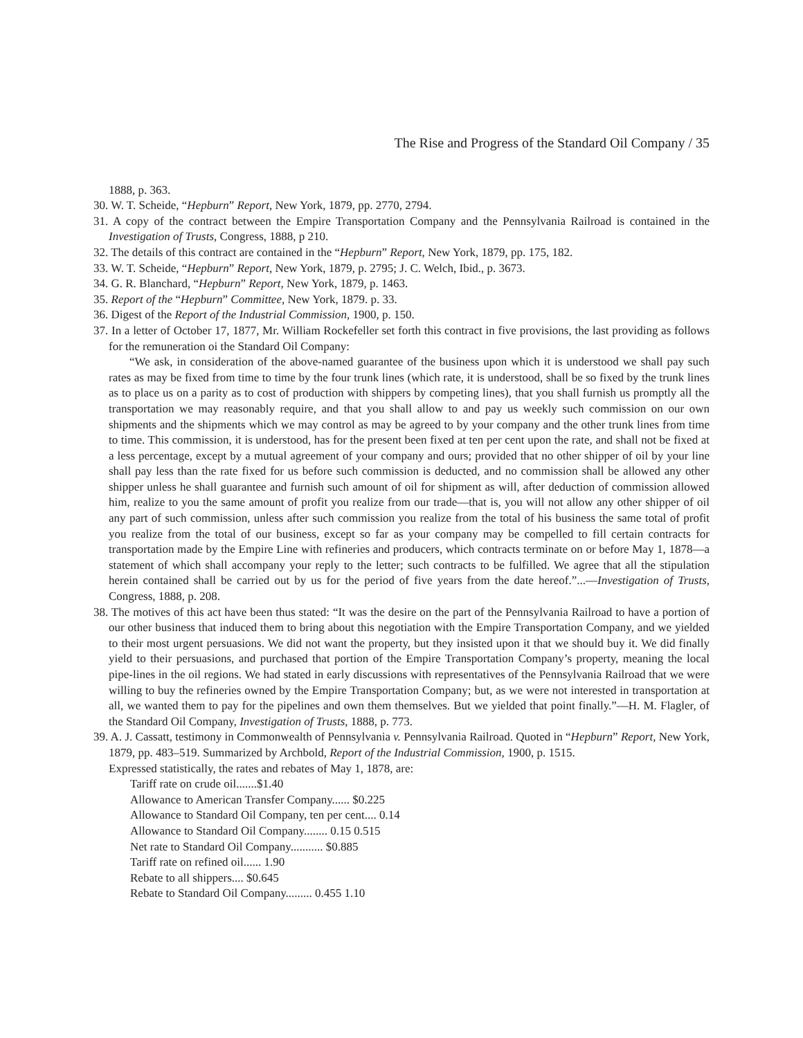The Rise and Progress of the Standard Oil Company / 35
1888, p. 363.
30. W. T. Scheide, “Hepburn” Report, New York, 1879, pp. 2770, 2794.
31. A copy of the contract between the Empire Transportation Company and the Pennsylvania Railroad is contained in the Investigation of Trusts, Congress, 1888, p 210.
32. The details of this contract are contained in the “Hepburn” Report, New York, 1879, pp. 175, 182.
33. W. T. Scheide, “Hepburn” Report, New York, 1879, p. 2795; J. C. Welch, Ibid., p. 3673.
34. G. R. Blanchard, “Hepburn” Report, New York, 1879, p. 1463.
35. Report of the “Hepburn” Committee, New York, 1879. p. 33.
36. Digest of the Report of the Industrial Commission, 1900, p. 150.
37. In a letter of October 17, 1877, Mr. William Rockefeller set forth this contract in five provisions, the last providing as follows for the remuneration oi the Standard Oil Company:
“We ask, in consideration of the above-named guarantee of the business upon which it is understood we shall pay such rates as may be fixed from time to time by the four trunk lines (which rate, it is understood, shall be so fixed by the trunk lines as to place us on a parity as to cost of production with shippers by competing lines), that you shall furnish us promptly all the transportation we may reasonably require, and that you shall allow to and pay us weekly such commission on our own shipments and the shipments which we may control as may be agreed to by your company and the other trunk lines from time to time. This commission, it is understood, has for the present been fixed at ten per cent upon the rate, and shall not be fixed at a less percentage, except by a mutual agreement of your company and ours; provided that no other shipper of oil by your line shall pay less than the rate fixed for us before such commission is deducted, and no commission shall be allowed any other shipper unless he shall guarantee and furnish such amount of oil for shipment as will, after deduction of commission allowed him, realize to you the same amount of profit you realize from our trade—that is, you will not allow any other shipper of oil any part of such commission, unless after such commission you realize from the total of his business the same total of profit you realize from the total of our business, except so far as your company may be compelled to fill certain contracts for transportation made by the Empire Line with refineries and producers, which contracts terminate on or before May 1, 1878—a statement of which shall accompany your reply to the letter; such contracts to be fulfilled. We agree that all the stipulation herein contained shall be carried out by us for the period of five years from the date hereof.”...—Investigation of Trusts, Congress, 1888, p. 208.
38. The motives of this act have been thus stated: “It was the desire on the part of the Pennsylvania Railroad to have a portion of our other business that induced them to bring about this negotiation with the Empire Transportation Company, and we yielded to their most urgent persuasions. We did not want the property, but they insisted upon it that we should buy it. We did finally yield to their persuasions, and purchased that portion of the Empire Transportation Company’s property, meaning the local pipe-lines in the oil regions. We had stated in early discussions with representatives of the Pennsylvania Railroad that we were willing to buy the refineries owned by the Empire Transportation Company; but, as we were not interested in transportation at all, we wanted them to pay for the pipelines and own them themselves. But we yielded that point finally.”—H. M. Flagler, of the Standard Oil Company, Investigation of Trusts, 1888, p. 773.
39. A. J. Cassatt, testimony in Commonwealth of Pennsylvania v. Pennsylvania Railroad. Quoted in “Hepburn” Report, New York, 1879, pp. 483–519. Summarized by Archbold, Report of the Industrial Commission, 1900, p. 1515.
Expressed statistically, the rates and rebates of May 1, 1878, are:
Tariff rate on crude oil.......$1.40
Allowance to American Transfer Company...... $0.225
Allowance to Standard Oil Company, ten per cent.... 0.14
Allowance to Standard Oil Company........ 0.15 0.515
Net rate to Standard Oil Company........... $0.885
Tariff rate on refined oil...... 1.90
Rebate to all shippers.... $0.645
Rebate to Standard Oil Company......... 0.455 1.10